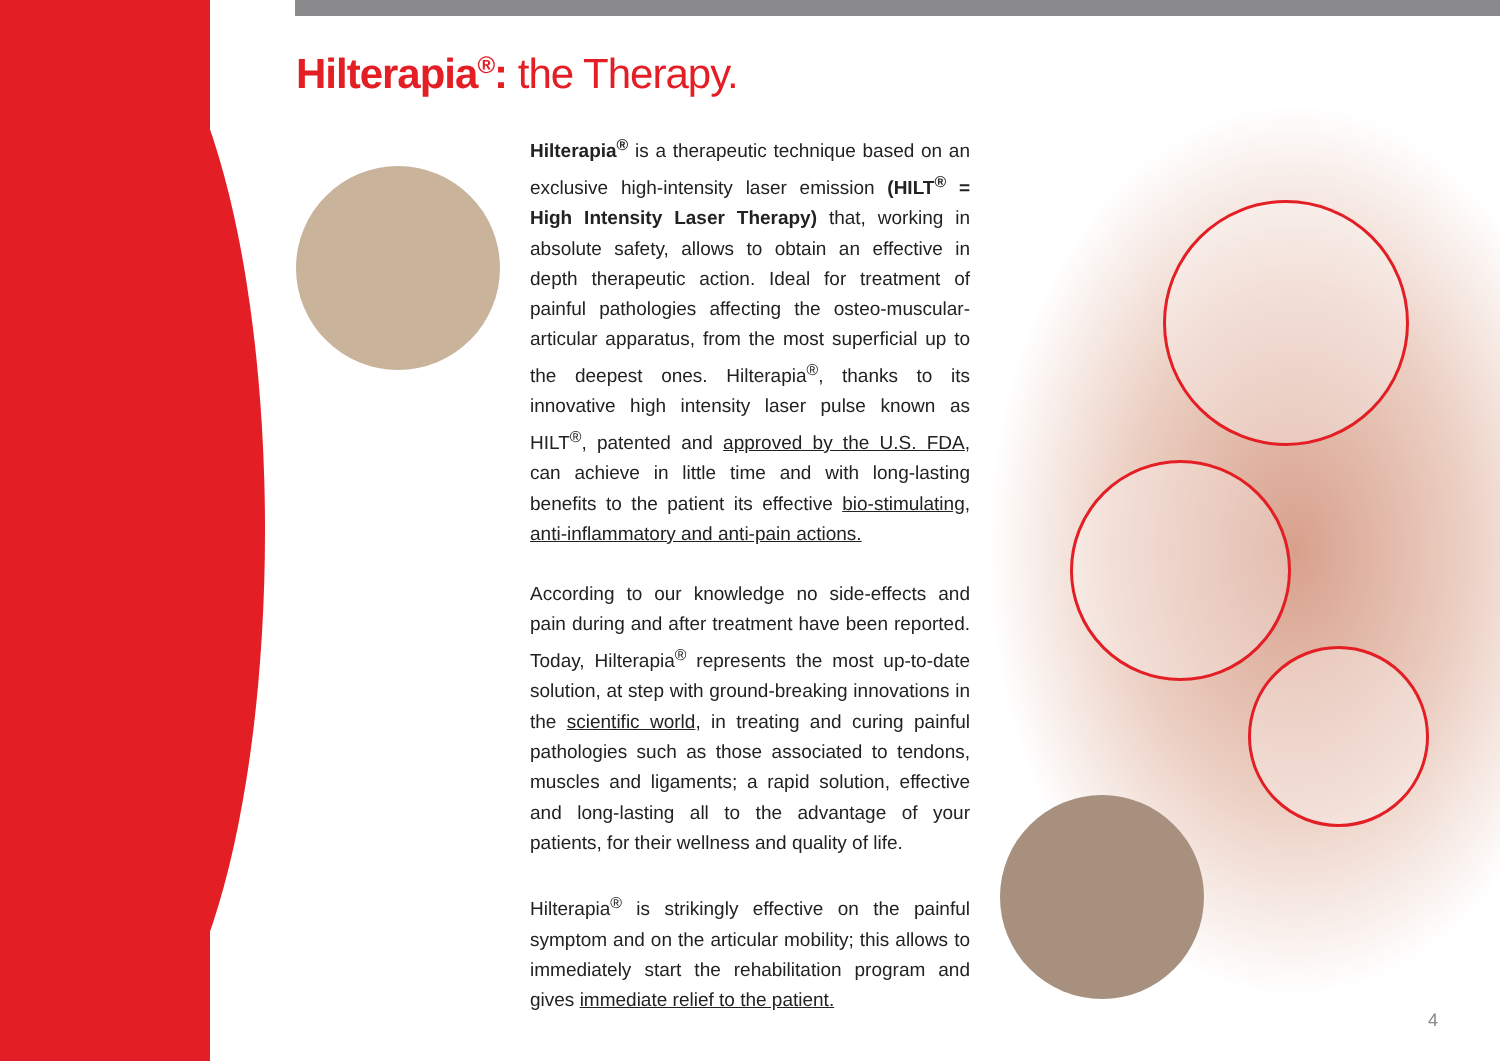Hilterapia<sup>®</sup>: the Therapy.
Hilterapia<sup>®</sup> is a therapeutic technique based on an exclusive high-intensity laser emission (HILT<sup>®</sup> = High Intensity Laser Therapy) that, working in absolute safety, allows to obtain an effective in depth therapeutic action. Ideal for treatment of painful pathologies affecting the osteo-muscular-articular apparatus, from the most superficial up to the deepest ones. Hilterapia<sup>®</sup>, thanks to its innovative high intensity laser pulse known as HILT<sup>®</sup>, patented and approved by the U.S. FDA, can achieve in little time and with long-lasting benefits to the patient its effective bio-stimulating, anti-inflammatory and anti-pain actions.
According to our knowledge no side-effects and pain during and after treatment have been reported. Today, Hilterapia<sup>®</sup> represents the most up-to-date solution, at step with ground-breaking innovations in the scientific world, in treating and curing painful pathologies such as those associated to tendons, muscles and ligaments; a rapid solution, effective and long-lasting all to the advantage of your patients, for their wellness and quality of life.
Hilterapia<sup>®</sup> is strikingly effective on the painful symptom and on the articular mobility; this allows to immediately start the rehabilitation program and gives immediate relief to the patient.
4